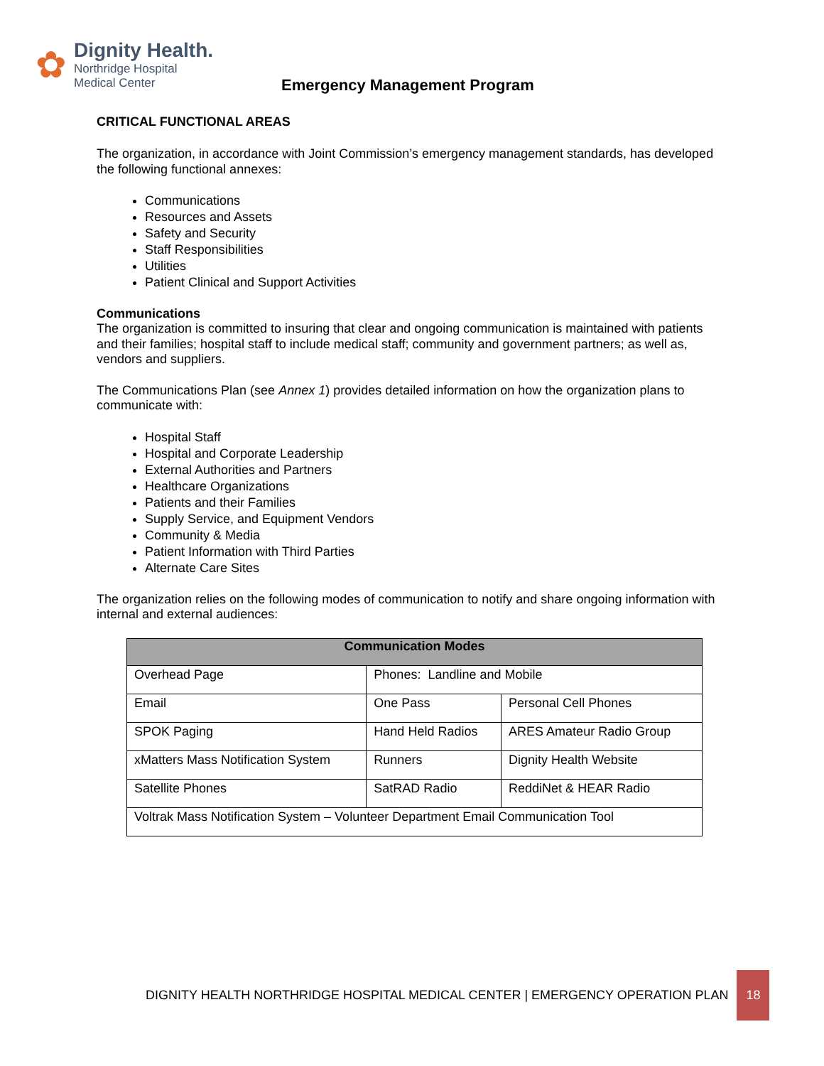✿
Dignity Health.
Northridge Hospital
Medical Center
Emergency Management Program
CRITICAL FUNCTIONAL AREAS
The organization, in accordance with Joint Commission’s emergency management standards, has developed the following functional annexes:
Communications
Resources and Assets
Safety and Security
Staff Responsibilities
Utilities
Patient Clinical and Support Activities
Communications
The organization is committed to insuring that clear and ongoing communication is maintained with patients and their families; hospital staff to include medical staff; community and government partners; as well as, vendors and suppliers.
The Communications Plan (see Annex 1) provides detailed information on how the organization plans to communicate with:
Hospital Staff
Hospital and Corporate Leadership
External Authorities and Partners
Healthcare Organizations
Patients and their Families
Supply Service, and Equipment Vendors
Community & Media
Patient Information with Third Parties
Alternate Care Sites
The organization relies on the following modes of communication to notify and share ongoing information with internal and external audiences:
| Communication Modes | | |
| --- | --- | --- |
| Overhead Page | Phones: Landline and Mobile | |
| Email | One Pass | Personal Cell Phones |
| SPOK Paging | Hand Held Radios | ARES Amateur Radio Group |
| xMatters Mass Notification System | Runners | Dignity Health Website |
| Satellite Phones | SatRAD Radio | ReddiNet & HEAR Radio |
| Voltrak Mass Notification System – Volunteer Department Email Communication Tool | | |
DIGNITY HEALTH NORTHRIDGE HOSPITAL MEDICAL CENTER | EMERGENCY OPERATION PLAN 18